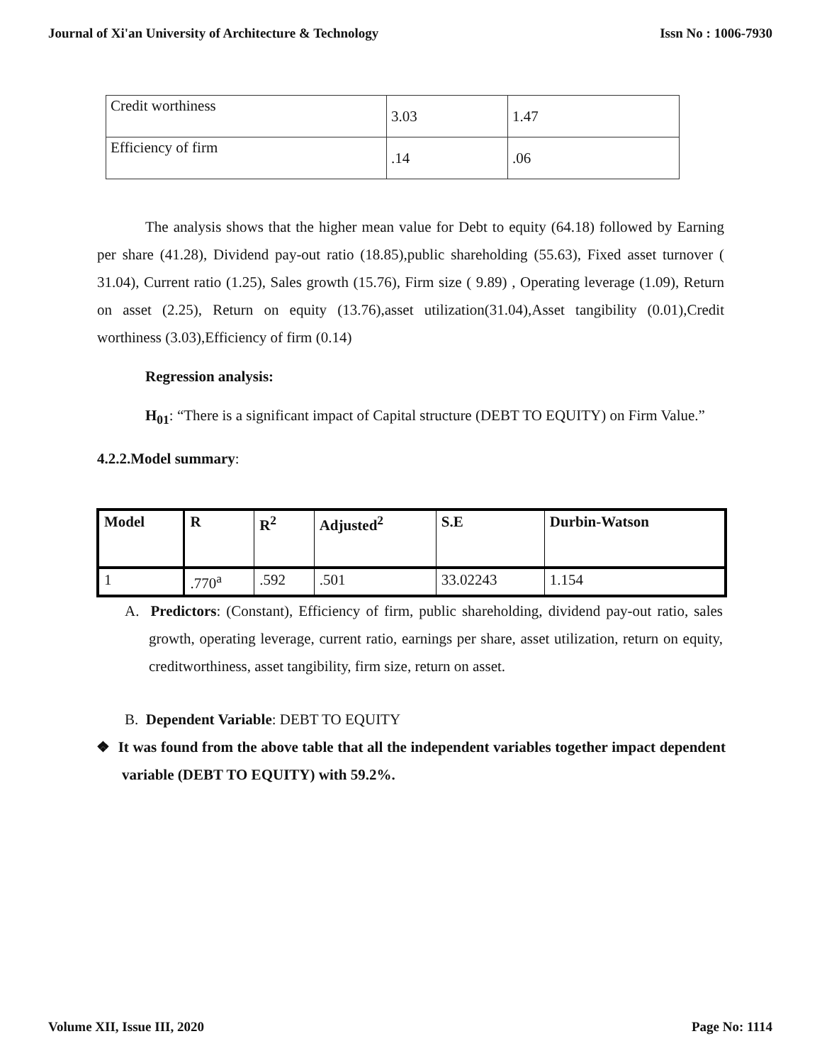Journal of Xi'an University of Architecture & Technology Issn No : 1006-7930
| Credit worthiness | 3.03 | 1.47 |
| Efficiency of firm | .14 | .06 |
The analysis shows that the higher mean value for Debt to equity (64.18) followed by Earning per share (41.28), Dividend pay-out ratio (18.85),public shareholding (55.63), Fixed asset turnover ( 31.04), Current ratio (1.25), Sales growth (15.76), Firm size ( 9.89) , Operating leverage (1.09), Return on asset (2.25), Return on equity (13.76),asset utilization(31.04),Asset tangibility (0.01),Credit worthiness (3.03),Efficiency of firm (0.14)
Regression analysis:
H<sub>01</sub>: “There is a significant impact of Capital structure (DEBT TO EQUITY) on Firm Value.”
4.2.2.Model summary:
| Model | R | R<sup>2</sup> | Adjusted<sup>2</sup> | S.E | Durbin-Watson |
| --- | --- | --- | --- | --- | --- |
| 1 | .770<sup>a</sup> | .592 | .501 | 33.02243 | 1.154 |
A. Predictors: (Constant), Efficiency of firm, public shareholding, dividend pay-out ratio, sales growth, operating leverage, current ratio, earnings per share, asset utilization, return on equity, creditworthiness, asset tangibility, firm size, return on asset.
B. Dependent Variable: DEBT TO EQUITY
❖ It was found from the above table that all the independent variables together impact dependent variable (DEBT TO EQUITY) with 59.2%.
Volume XII, Issue III, 2020 Page No: 1114